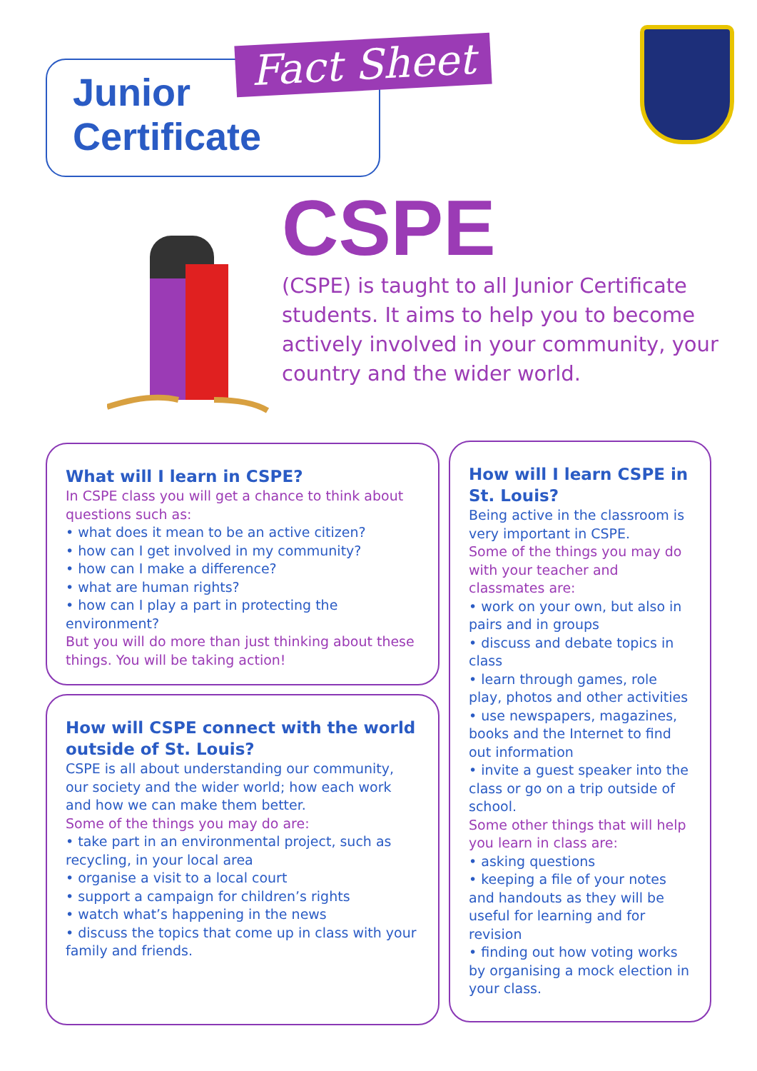Junior
Certificate
Fact Sheet
CSPE
(CSPE) is taught to all Junior Certificate students. It aims to help you to become actively involved in your community, your country and the wider world.
What will I learn in CSPE?
In CSPE class you will get a chance to think about questions such as:
• what does it mean to be an active citizen?
• how can I get involved in my community?
• how can I make a difference?
• what are human rights?
• how can I play a part in protecting the environment?
But you will do more than just thinking about these things. You will be taking action!
How will CSPE connect with the world outside of St. Louis?
CSPE is all about understanding our community, our society and the wider world; how each work and how we can make them better.
Some of the things you may do are:
• take part in an environmental project, such as recycling, in your local area
• organise a visit to a local court
• support a campaign for children’s rights
• watch what’s happening in the news
• discuss the topics that come up in class with your family and friends.
How will I learn CSPE in St. Louis?
Being active in the classroom is very important in CSPE.
Some of the things you may do with your teacher and classmates are:
• work on your own, but also in pairs and in groups
• discuss and debate topics in class
• learn through games, role play, photos and other activities
• use newspapers, magazines, books and the Internet to find out information
• invite a guest speaker into the class or go on a trip outside of school.
Some other things that will help you learn in class are:
• asking questions
• keeping a file of your notes and handouts as they will be useful for learning and for revision
• finding out how voting works by organising a mock election in your class.